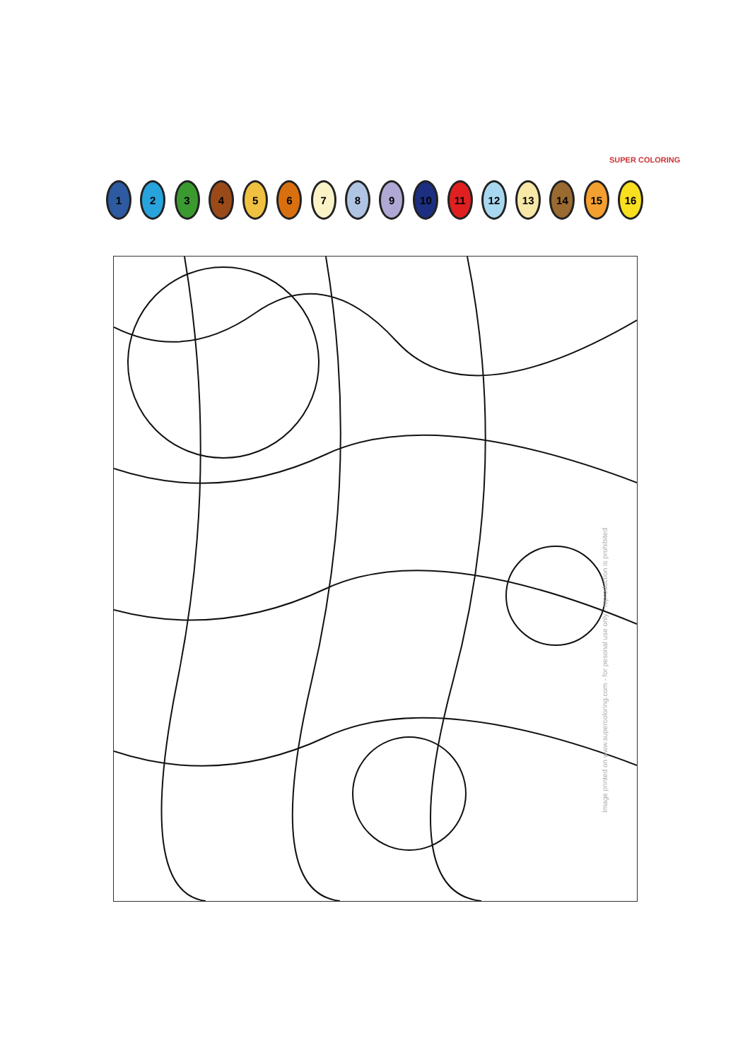SUPER COLORING
1 2 3 4 5 6 7 8 9 10 11 12 13 14 15 16
Image printed on www.supercoloring.com - for pesonal use only - reproduction is prohibited